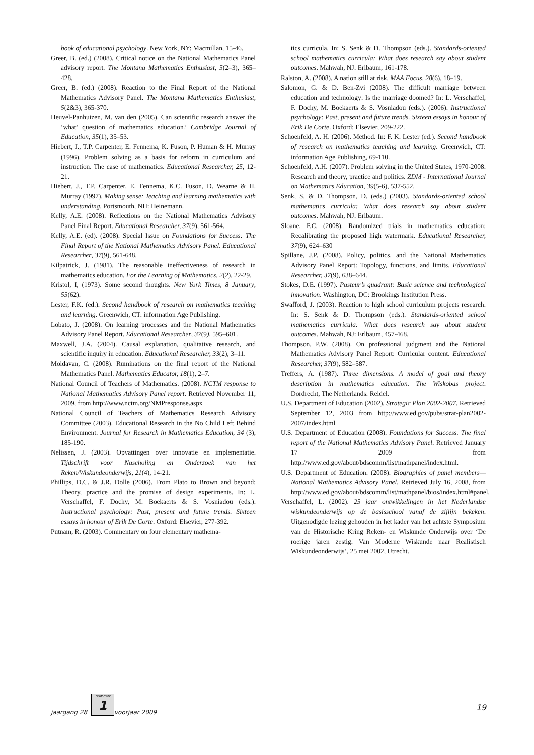book of educational psychology. New York, NY: Macmillan, 15-46.
Greer, B. (ed.) (2008). Critical notice on the National Mathematics Panel advisory report. The Montana Mathematics Enthusiast, 5(2–3), 365–428.
Greer, B. (ed.) (2008). Reaction to the Final Report of the National Mathematics Advisory Panel. The Montana Mathematics Enthusiast, 5(2&3), 365-370.
Heuvel-Panhuizen, M. van den (2005). Can scientific research answer the ‘what’ question of mathematics education? Cambridge Journal of Education, 35(1), 35–53.
Hiebert, J., T.P. Carpenter, E. Fennema, K. Fuson, P. Human & H. Murray (1996). Problem solving as a basis for reform in curriculum and instruction. The case of mathematics. Educational Researcher, 25, 12-21.
Hiebert, J., T.P. Carpenter, E. Fennema, K.C. Fuson, D. Wearne & H. Murray (1997). Making sense: Teaching and learning mathematics with understanding. Portsmouth, NH: Heinemann.
Kelly, A.E. (2008). Reflections on the National Mathematics Advisory Panel Final Report. Educational Researcher, 37(9), 561-564.
Kelly, A.E. (ed). (2008). Special Issue on Foundations for Success: The Final Report of the National Mathematics Advisory Panel. Educational Researcher, 37(9), 561-648.
Kilpatrick, J. (1981). The reasonable ineffectiveness of research in mathematics education. For the Learning of Mathematics, 2(2), 22-29.
Kristol, I, (1973). Some second thoughts. New York Times, 8 January, 55(62).
Lester, F.K. (ed.). Second handbook of research on mathematics teaching and learning. Greenwich, CT: information Age Publishing.
Lobato, J. (2008). On learning processes and the National Mathematics Advisory Panel Report. Educational Researcher, 37(9), 595–601.
Maxwell, J.A. (2004). Causal explanation, qualitative research, and scientific inquiry in education. Educational Researcher, 33(2), 3–11.
Moldavan, C. (2008). Ruminations on the final report of the National Mathematics Panel. Mathematics Educator, 18(1), 2–7.
National Council of Teachers of Mathematics. (2008). NCTM response to National Mathematics Advisory Panel report. Retrieved November 11, 2009, from http://www.nctm.org/NMPresponse.aspx
National Council of Teachers of Mathematics Research Advisory Committee (2003). Educational Research in the No Child Left Behind Environment. Journal for Research in Mathematics Education, 34 (3), 185-190.
Nelissen, J. (2003). Opvattingen over innovatie en implementatie. Tijdschrift voor Nascholing en Onderzoek van het Reken/Wiskundeonderwijs, 21(4), 14-21.
Phillips, D.C. & J.R. Dolle (2006). From Plato to Brown and beyond: Theory, practice and the promise of design experiments. In: L. Verschaffel, F. Dochy, M. Boekaerts & S. Vosniadou (eds.). Instructional psychology: Past, present and future trends. Sixteen essays in honour of Erik De Corte. Oxford: Elsevier, 277-392.
Putnam, R. (2003). Commentary on four elementary mathema-
tics curricula. In: S. Senk & D. Thompson (eds.). Standards-oriented school mathematics curricula: What does research say about student outcomes. Mahwah, NJ: Erlbaum, 161-178.
Ralston, A. (2008). A nation still at risk. MAA Focus, 28(6), 18–19.
Salomon, G. & D. Ben-Zvi (2008). The difficult marriage between education and technology: Is the marriage doomed? In: L. Verschaffel, F. Dochy, M. Boekaerts & S. Vosniadou (eds.). (2006). Instructional psychology: Past, present and future trends. Sixteen essays in honour of Erik De Corte. Oxford: Elsevier, 209-222.
Schoenfeld, A. H. (2006). Method. In: F. K. Lester (ed.). Second handbook of research on mathematics teaching and learning. Greenwich, CT: information Age Publishing, 69-110.
Schoenfeld, A.H. (2007). Problem solving in the United States, 1970-2008. Research and theory, practice and politics. ZDM - International Journal on Mathematics Education, 39(5-6), 537-552.
Senk, S. & D. Thompson, D. (eds.) (2003). Standards-oriented school mathematics curricula: What does research say about student outcomes. Mahwah, NJ: Erlbaum.
Sloane, F.C. (2008). Randomized trials in mathematics education: Recalibrating the proposed high watermark. Educational Researcher, 37(9), 624–630
Spillane, J.P. (2008). Policy, politics, and the National Mathematics Advisory Panel Report: Topology, functions, and limits. Educational Researcher, 37(9), 638–644.
Stokes, D.E. (1997). Pasteur’s quadrant: Basic science and technological innovation. Washington, DC: Brookings Institution Press.
Swafford, J. (2003). Reaction to high school curriculum projects research. In: S. Senk & D. Thompson (eds.). Standards-oriented school mathematics curricula: What does research say about student outcomes. Mahwah, NJ: Erlbaum, 457-468.
Thompson, P.W. (2008). On professional judgment and the National Mathematics Advisory Panel Report: Curricular content. Educational Researcher, 37(9), 582–587.
Treffers, A. (1987). Three dimensions. A model of goal and theory description in mathematics education. The Wiskobas project. Dordrecht, The Netherlands: Reidel.
U.S. Department of Education (2002). Strategic Plan 2002-2007. Retrieved September 12, 2003 from http://www.ed.gov/pubs/strat-plan2002-2007/index.html
U.S. Department of Education (2008). Foundations for Success. The final report of the National Mathematics Advisory Panel. Retrieved January 17 2009 from http://www.ed.gov/about/bdscomm/list/mathpanel/index.html.
U.S. Department of Education. (2008). Biographies of panel members—National Mathematics Advisory Panel. Retrieved July 16, 2008, from http://www.ed.gov/about/bdscomm/list/mathpanel/bios/index.html#panel.
Verschaffel, L. (2002). 25 jaar ontwikkelingen in het Nederlandse wiskundeonderwijs op de basisschool vanaf de zijlijn bekeken. Uitgenodigde lezing gehouden in het kader van het achtste Symposium van de Historische Kring Reken- en Wiskunde Onderwijs over ‘De roerige jaren zestig. Van Moderne Wiskunde naar Realistisch Wiskundeonderwijs’, 25 mei 2002, Utrecht.
jaargang 28
nummer
1
voorjaar 2009 19